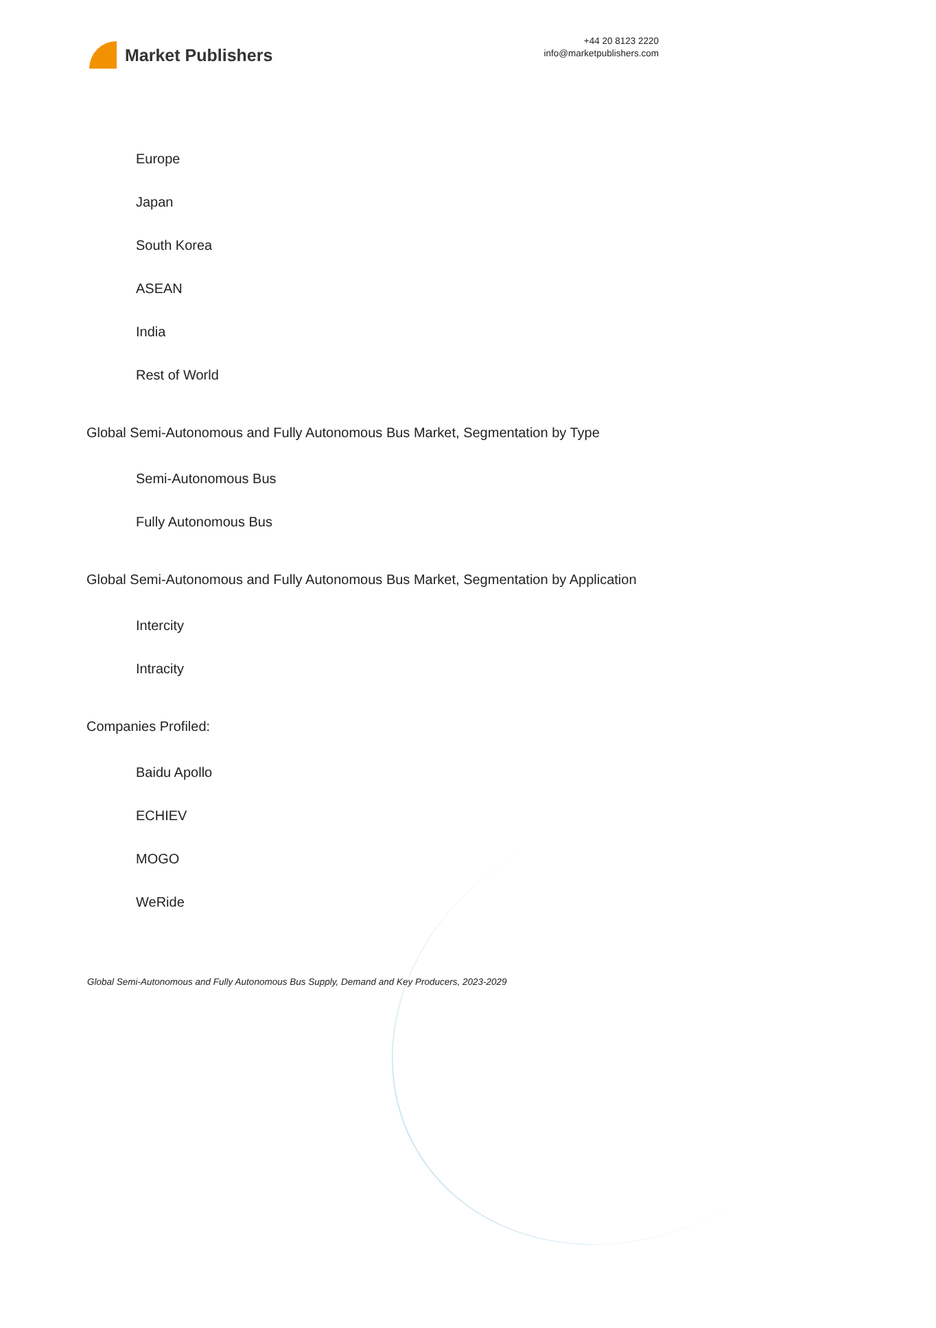Market Publishers
+44 20 8123 2220
info@marketpublishers.com
Europe
Japan
South Korea
ASEAN
India
Rest of World
Global Semi-Autonomous and Fully Autonomous Bus Market, Segmentation by Type
Semi-Autonomous Bus
Fully Autonomous Bus
Global Semi-Autonomous and Fully Autonomous Bus Market, Segmentation by Application
Intercity
Intracity
Companies Profiled:
Baidu Apollo
ECHIEV
MOGO
WeRide
Global Semi-Autonomous and Fully Autonomous Bus Supply, Demand and Key Producers, 2023-2029